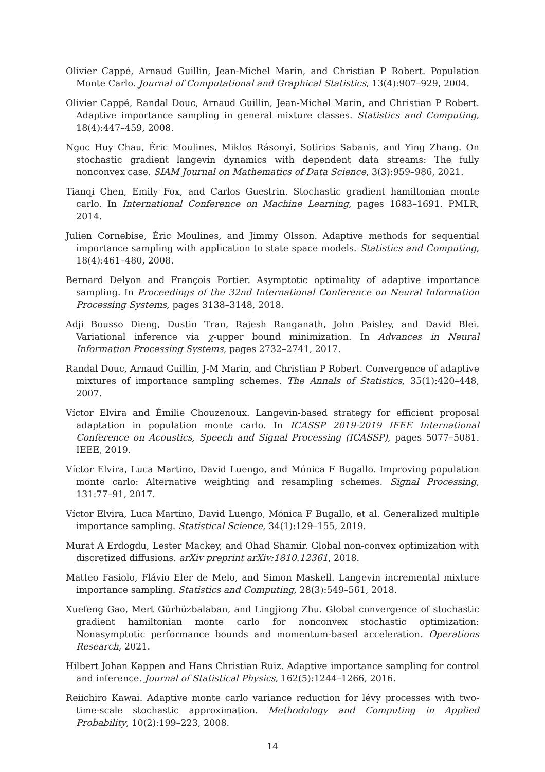Olivier Cappé, Arnaud Guillin, Jean-Michel Marin, and Christian P Robert. Population Monte Carlo. Journal of Computational and Graphical Statistics, 13(4):907–929, 2004.
Olivier Cappé, Randal Douc, Arnaud Guillin, Jean-Michel Marin, and Christian P Robert. Adaptive importance sampling in general mixture classes. Statistics and Computing, 18(4):447–459, 2008.
Ngoc Huy Chau, Éric Moulines, Miklos Rásonyi, Sotirios Sabanis, and Ying Zhang. On stochastic gradient langevin dynamics with dependent data streams: The fully nonconvex case. SIAM Journal on Mathematics of Data Science, 3(3):959–986, 2021.
Tianqi Chen, Emily Fox, and Carlos Guestrin. Stochastic gradient hamiltonian monte carlo. In International Conference on Machine Learning, pages 1683–1691. PMLR, 2014.
Julien Cornebise, Éric Moulines, and Jimmy Olsson. Adaptive methods for sequential importance sampling with application to state space models. Statistics and Computing, 18(4):461–480, 2008.
Bernard Delyon and François Portier. Asymptotic optimality of adaptive importance sampling. In Proceedings of the 32nd International Conference on Neural Information Processing Systems, pages 3138–3148, 2018.
Adji Bousso Dieng, Dustin Tran, Rajesh Ranganath, John Paisley, and David Blei. Variational inference via χ-upper bound minimization. In Advances in Neural Information Processing Systems, pages 2732–2741, 2017.
Randal Douc, Arnaud Guillin, J-M Marin, and Christian P Robert. Convergence of adaptive mixtures of importance sampling schemes. The Annals of Statistics, 35(1):420–448, 2007.
Víctor Elvira and Émilie Chouzenoux. Langevin-based strategy for efficient proposal adaptation in population monte carlo. In ICASSP 2019-2019 IEEE International Conference on Acoustics, Speech and Signal Processing (ICASSP), pages 5077–5081. IEEE, 2019.
Víctor Elvira, Luca Martino, David Luengo, and Mónica F Bugallo. Improving population monte carlo: Alternative weighting and resampling schemes. Signal Processing, 131:77–91, 2017.
Víctor Elvira, Luca Martino, David Luengo, Mónica F Bugallo, et al. Generalized multiple importance sampling. Statistical Science, 34(1):129–155, 2019.
Murat A Erdogdu, Lester Mackey, and Ohad Shamir. Global non-convex optimization with discretized diffusions. arXiv preprint arXiv:1810.12361, 2018.
Matteo Fasiolo, Flávio Eler de Melo, and Simon Maskell. Langevin incremental mixture importance sampling. Statistics and Computing, 28(3):549–561, 2018.
Xuefeng Gao, Mert Gürbüzbalaban, and Lingjiong Zhu. Global convergence of stochastic gradient hamiltonian monte carlo for nonconvex stochastic optimization: Nonasymptotic performance bounds and momentum-based acceleration. Operations Research, 2021.
Hilbert Johan Kappen and Hans Christian Ruiz. Adaptive importance sampling for control and inference. Journal of Statistical Physics, 162(5):1244–1266, 2016.
Reiichiro Kawai. Adaptive monte carlo variance reduction for lévy processes with two-time-scale stochastic approximation. Methodology and Computing in Applied Probability, 10(2):199–223, 2008.
14